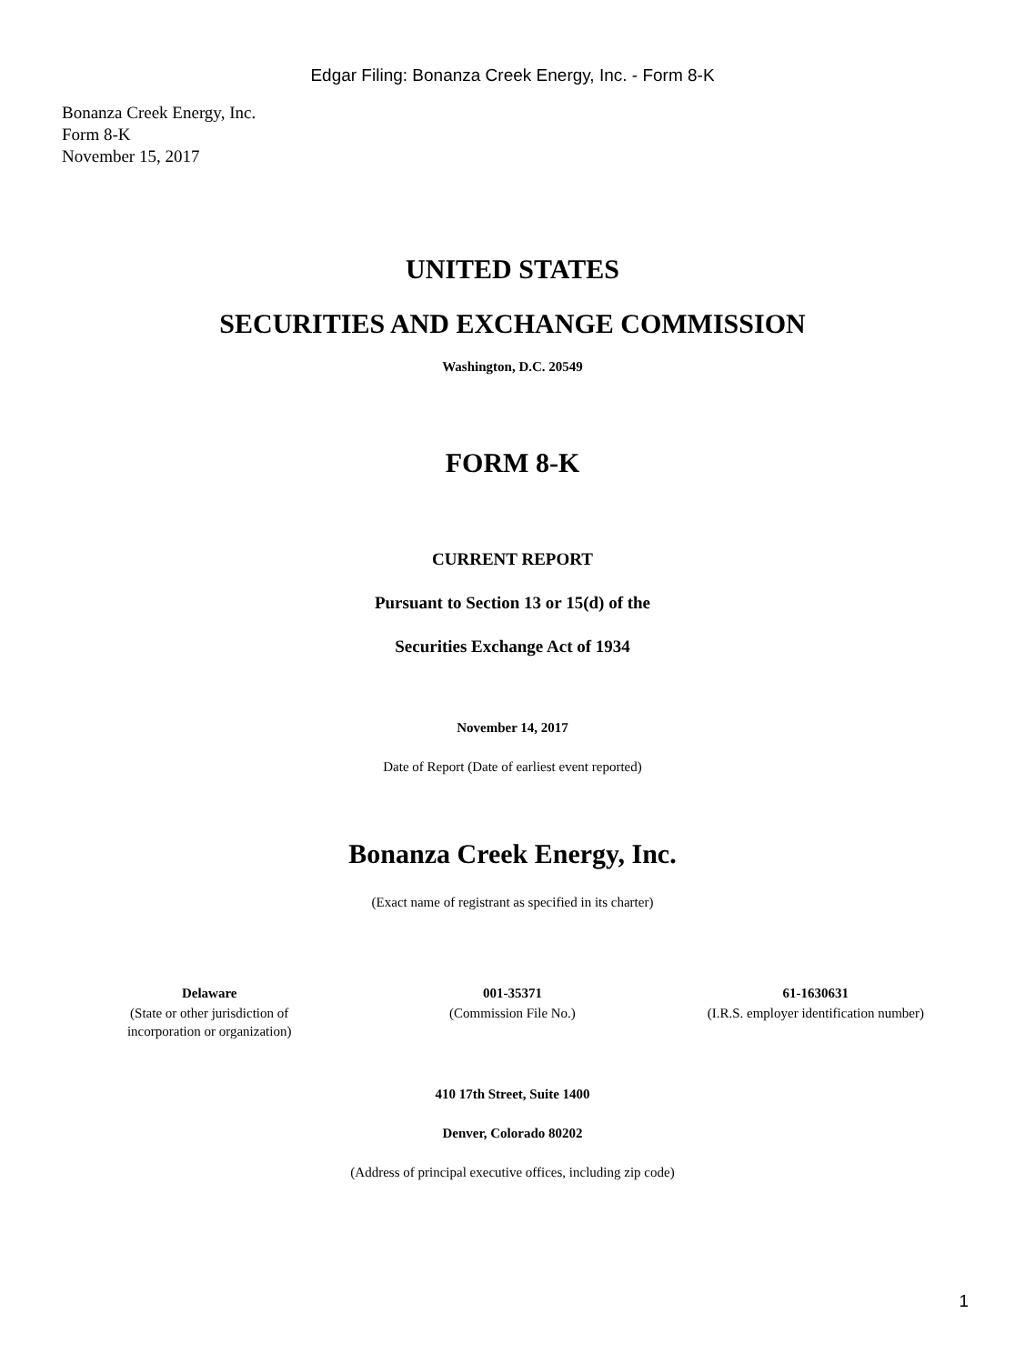Edgar Filing: Bonanza Creek Energy, Inc. - Form 8-K
Bonanza Creek Energy, Inc.
Form 8-K
November 15, 2017
UNITED STATES
SECURITIES AND EXCHANGE COMMISSION
Washington, D.C. 20549
FORM 8-K
CURRENT REPORT
Pursuant to Section 13 or 15(d) of the
Securities Exchange Act of 1934
November 14, 2017
Date of Report (Date of earliest event reported)
Bonanza Creek Energy, Inc.
(Exact name of registrant as specified in its charter)
| Delaware | 001-35371 | 61-1630631 |
| (State or other jurisdiction of incorporation or organization) | (Commission File No.) | (I.R.S. employer identification number) |
410 17th Street, Suite 1400
Denver, Colorado 80202
(Address of principal executive offices, including zip code)
1